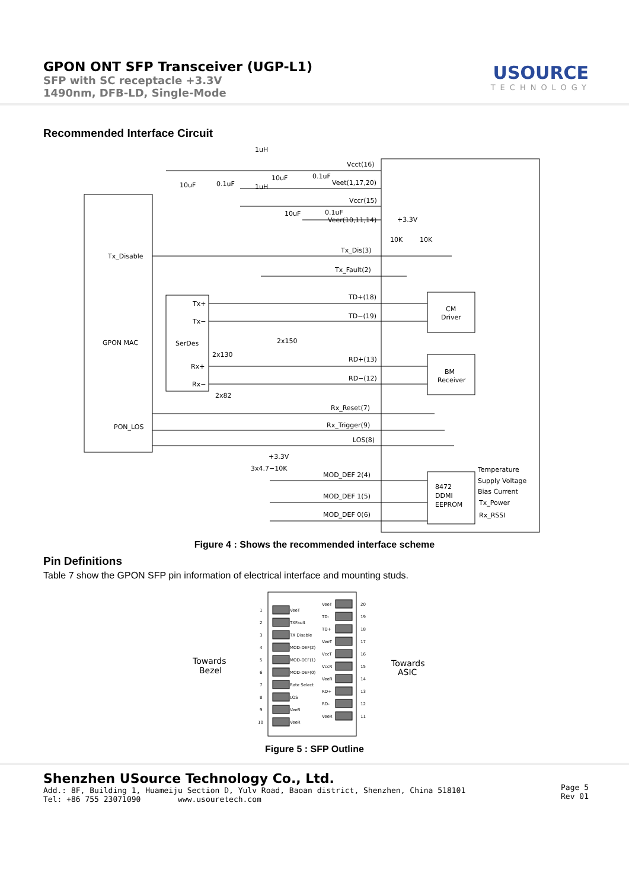GPON ONT SFP Transceiver (UGP-L1)
SFP with SC receptacle +3.3V
1490nm, DFB-LD, Single-Mode
USOURCE
TECHNOLOGY
Recommended Interface Circuit
1uH
Vcct(16)
10uF
0.1uF
10uF
0.1uF
Veet(1,17,20)
1uH
Vccr(15)
10uF
0.1uF
Veer(10,11,14)
+3.3V
10K
10K
Tx_Disable
Tx_Dis(3)
Tx_Fault(2)
Tx+
Tx−
TD+(18)
TD−(19)
CM
Driver
GPON MAC
SerDes
2x150
2x130
Rx+
Rx−
RD+(13)
RD−(12)
BM
Receiver
2x82
Rx_Reset(7)
PON_LOS
Rx_Trigger(9)
LOS(8)
+3.3V
3x4.7−10K
MOD_DEF 2(4)
MOD_DEF 1(5)
MOD_DEF 0(6)
8472
DDMI
EEPROM
Temperature
Supply Voltage
Bias Current
Tx_Power
Rx_RSSI
Figure 4 : Shows the recommended interface scheme
Pin Definitions
Table 7 show the GPON SFP pin information of electrical interface and mounting studs.
Towards
Bezel
Towards
ASIC
1
VeeT
2
TXFault
3
TX Disable
4
MOD-DEF(2)
5
MOD-DEF(1)
6
MOD-DEF(0)
7
Rate Select
8
LOS
9
VeeR
10
VeeR
VeeT
20
TD-
19
TD+
18
VeeT
17
VccT
16
VccR
15
VeeR
14
RD+
13
RD-
12
VeeR
11
Figure 5 : SFP Outline
Shenzhen USource Technology Co., Ltd.
Add.: 8F, Building 1, Huameiju Section D, Yulv Road, Baoan district, Shenzhen, China 518101
Tel: +86 755 23071090 www.usouretech.com
Page 5
Rev 01